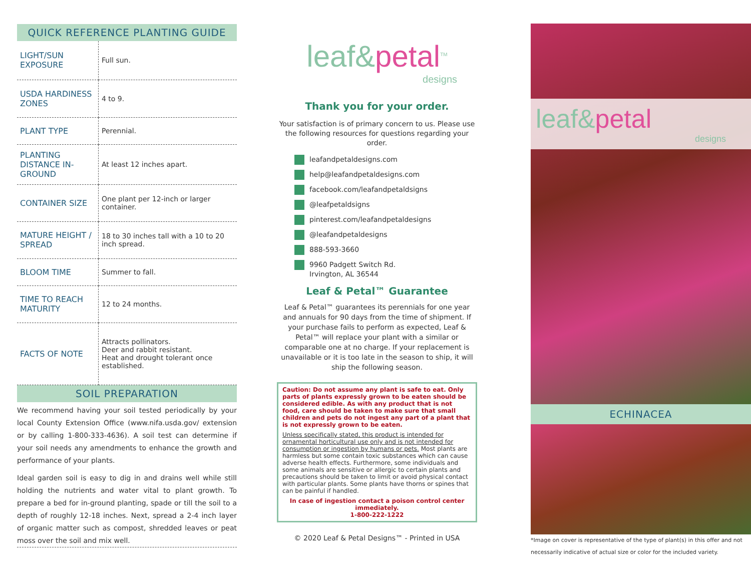QUICK REFERENCE PLANTING GUIDE
| LIGHT/SUN EXPOSURE | Full sun. |
| USDA HARDINESS ZONES | 4 to 9. |
| PLANT TYPE | Perennial. |
| PLANTING DISTANCE IN-GROUND | At least 12 inches apart. |
| CONTAINER SIZE | One plant per 12-inch or larger container. |
| MATURE HEIGHT / SPREAD | 18 to 30 inches tall with a 10 to 20 inch spread. |
| BLOOM TIME | Summer to fall. |
| TIME TO REACH MATURITY | 12 to 24 months. |
| FACTS OF NOTE | Attracts pollinators. Deer and rabbit resistant. Heat and drought tolerant once established. |
SOIL PREPARATION
We recommend having your soil tested periodically by your local County Extension Office (www.nifa.usda.gov/ extension or by calling 1-800-333-4636). A soil test can determine if your soil needs any amendments to enhance the growth and performance of your plants.
Ideal garden soil is easy to dig in and drains well while still holding the nutrients and water vital to plant growth. To prepare a bed for in-ground planting, spade or till the soil to a depth of roughly 12-18 inches. Next, spread a 2-4 inch layer of organic matter such as compost, shredded leaves or peat moss over the soil and mix well.
leaf&petal<sup>TM</sup>
designs
Thank you for your order.
Your satisfaction is of primary concern to us. Please use the following resources for questions regarding your order.
leafandpetaldesigns.com
help@leafandpetaldesigns.com
facebook.com/leafandpetaldsigns
@leafpetaldsigns
pinterest.com/leafandpetaldesigns
@leafandpetaldesigns
888-593-3660
9960 Padgett Switch Rd.
Irvington, AL 36544
Leaf & Petal™ Guarantee
Leaf & Petal™ guarantees its perennials for one year and annuals for 90 days from the time of shipment. If your purchase fails to perform as expected, Leaf & Petal™ will replace your plant with a similar or comparable one at no charge. If your replacement is unavailable or it is too late in the season to ship, it will ship the following season.
Caution: Do not assume any plant is safe to eat. Only parts of plants expressly grown to be eaten should be considered edible. As with any product that is not food, care should be taken to make sure that small children and pets do not ingest any part of a plant that is not expressly grown to be eaten.
Unless specifically stated, this product is intended for ornamental horticultural use only and is not intended for consumption or ingestion by humans or pets. Most plants are harmless but some contain toxic substances which can cause adverse health effects. Furthermore, some individuals and some animals are sensitive or allergic to certain plants and precautions should be taken to limit or avoid physical contact with particular plants. Some plants have thorns or spines that can be painful if handled.
In case of ingestion contact a poison control center immediately.
1-800-222-1222
© 2020 Leaf & Petal Designs™ - Printed in USA
leaf&petal
designs
ECHINACEA
*Image on cover is representative of the type of plant(s) in this offer and not necessarily indicative of actual size or color for the included variety.